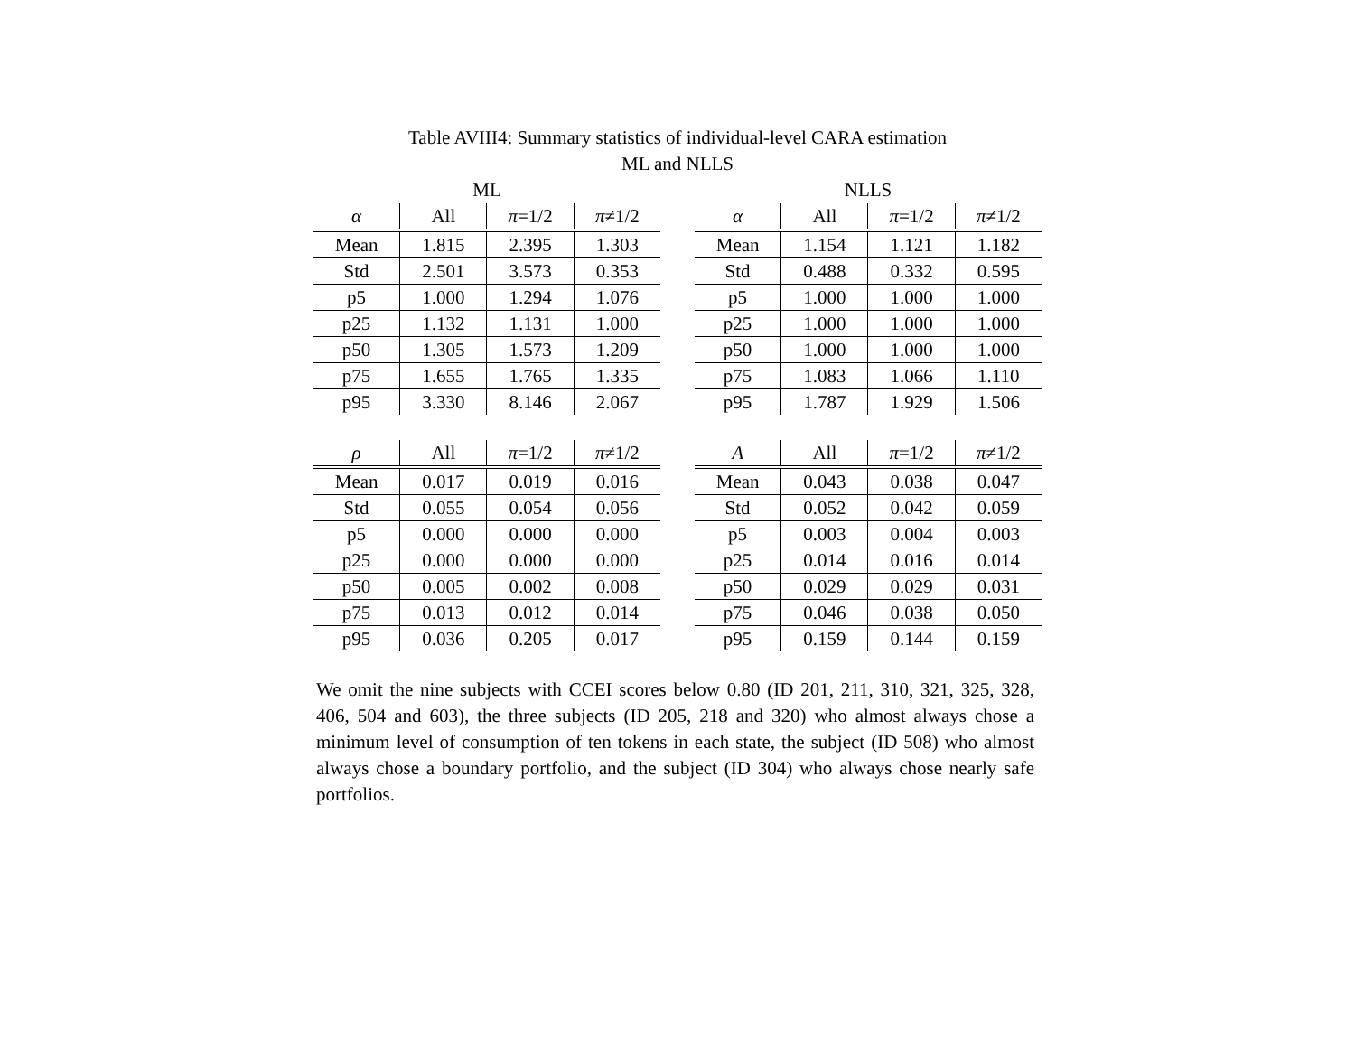Table AVIII4: Summary statistics of individual-level CARA estimation
ML and NLLS
ML
| α | All | π =1/2 | π ≠1/2 |
| --- | --- | --- | --- |
| Mean | 1.815 | 2.395 | 1.303 |
| Std | 2.501 | 3.573 | 0.353 |
| p5 | 1.000 | 1.294 | 1.076 |
| p25 | 1.132 | 1.131 | 1.000 |
| p50 | 1.305 | 1.573 | 1.209 |
| p75 | 1.655 | 1.765 | 1.335 |
| p95 | 3.330 | 8.146 | 2.067 |
NLLS
| α | All | π =1/2 | π ≠1/2 |
| --- | --- | --- | --- |
| Mean | 1.154 | 1.121 | 1.182 |
| Std | 0.488 | 0.332 | 0.595 |
| p5 | 1.000 | 1.000 | 1.000 |
| p25 | 1.000 | 1.000 | 1.000 |
| p50 | 1.000 | 1.000 | 1.000 |
| p75 | 1.083 | 1.066 | 1.110 |
| p95 | 1.787 | 1.929 | 1.506 |
| ρ | All | π =1/2 | π ≠1/2 |
| --- | --- | --- | --- |
| Mean | 0.017 | 0.019 | 0.016 |
| Std | 0.055 | 0.054 | 0.056 |
| p5 | 0.000 | 0.000 | 0.000 |
| p25 | 0.000 | 0.000 | 0.000 |
| p50 | 0.005 | 0.002 | 0.008 |
| p75 | 0.013 | 0.012 | 0.014 |
| p95 | 0.036 | 0.205 | 0.017 |
| A | All | π =1/2 | π ≠1/2 |
| --- | --- | --- | --- |
| Mean | 0.043 | 0.038 | 0.047 |
| Std | 0.052 | 0.042 | 0.059 |
| p5 | 0.003 | 0.004 | 0.003 |
| p25 | 0.014 | 0.016 | 0.014 |
| p50 | 0.029 | 0.029 | 0.031 |
| p75 | 0.046 | 0.038 | 0.050 |
| p95 | 0.159 | 0.144 | 0.159 |
We omit the nine subjects with CCEI scores below 0.80 (ID 201, 211, 310, 321, 325, 328, 406, 504 and 603), the three subjects (ID 205, 218 and 320) who almost always chose a minimum level of consumption of ten tokens in each state, the subject (ID 508) who almost always chose a boundary portfolio, and the subject (ID 304) who always chose nearly safe portfolios.